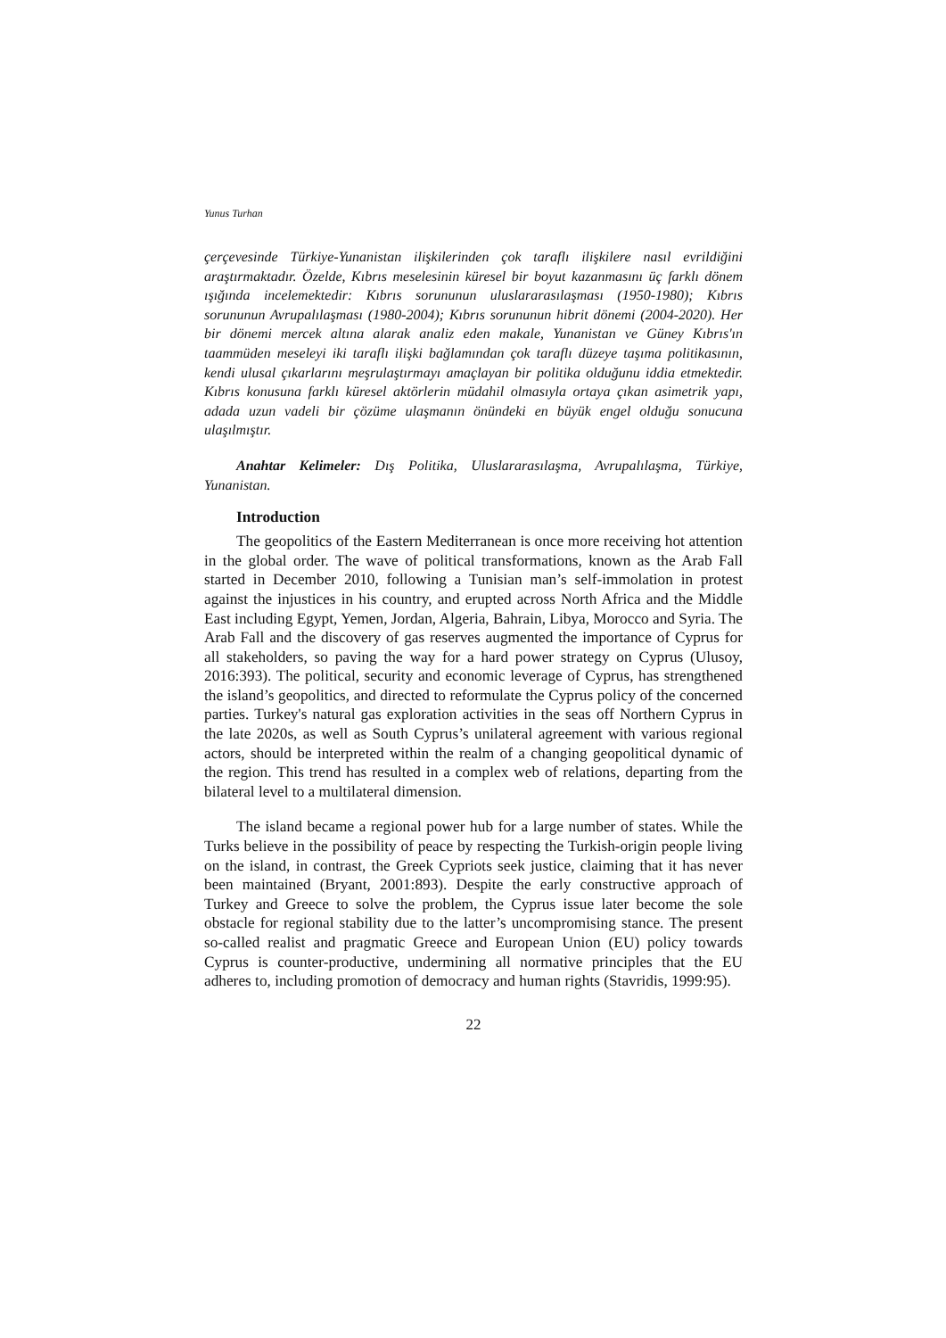Yunus Turhan
çerçevesinde Türkiye-Yunanistan ilişkilerinden çok taraflı ilişkilere nasıl evrildiğini araştırmaktadır. Özelde, Kıbrıs meselesinin küresel bir boyut kazanmasını üç farklı dönem ışığında incelemektedir: Kıbrıs sorununun uluslararasılaşması (1950-1980); Kıbrıs sorununun Avrupalılaşması (1980-2004); Kıbrıs sorununun hibrit dönemi (2004-2020). Her bir dönemi mercek altına alarak analiz eden makale, Yunanistan ve Güney Kıbrıs'ın taammüden meseleyi iki taraflı ilişki bağlamından çok taraflı düzeye taşıma politikasının, kendi ulusal çıkarlarını meşrulaştırmayı amaçlayan bir politika olduğunu iddia etmektedir. Kıbrıs konusuna farklı küresel aktörlerin müdahil olmasıyla ortaya çıkan asimetrik yapı, adada uzun vadeli bir çözüme ulaşmanın önündeki en büyük engel olduğu sonucuna ulaşılmıştır.
Anahtar Kelimeler: Dış Politika, Uluslararasılaşma, Avrupalılaşma, Türkiye, Yunanistan.
Introduction
The geopolitics of the Eastern Mediterranean is once more receiving hot attention in the global order. The wave of political transformations, known as the Arab Fall started in December 2010, following a Tunisian man’s self-immolation in protest against the injustices in his country, and erupted across North Africa and the Middle East including Egypt, Yemen, Jordan, Algeria, Bahrain, Libya, Morocco and Syria. The Arab Fall and the discovery of gas reserves augmented the importance of Cyprus for all stakeholders, so paving the way for a hard power strategy on Cyprus (Ulusoy, 2016:393). The political, security and economic leverage of Cyprus, has strengthened the island’s geopolitics, and directed to reformulate the Cyprus policy of the concerned parties. Turkey's natural gas exploration activities in the seas off Northern Cyprus in the late 2020s, as well as South Cyprus’s unilateral agreement with various regional actors, should be interpreted within the realm of a changing geopolitical dynamic of the region. This trend has resulted in a complex web of relations, departing from the bilateral level to a multilateral dimension.
The island became a regional power hub for a large number of states. While the Turks believe in the possibility of peace by respecting the Turkish-origin people living on the island, in contrast, the Greek Cypriots seek justice, claiming that it has never been maintained (Bryant, 2001:893). Despite the early constructive approach of Turkey and Greece to solve the problem, the Cyprus issue later become the sole obstacle for regional stability due to the latter’s uncompromising stance. The present so-called realist and pragmatic Greece and European Union (EU) policy towards Cyprus is counter-productive, undermining all normative principles that the EU adheres to, including promotion of democracy and human rights (Stavridis, 1999:95).
22